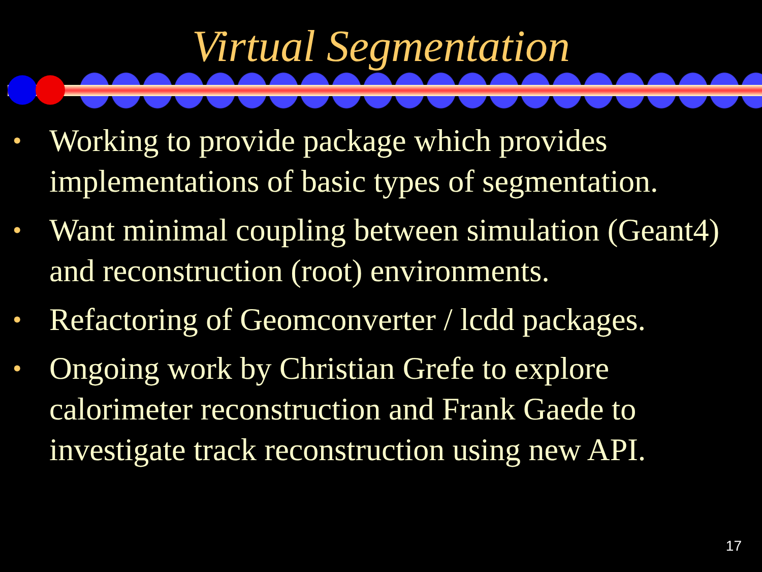Virtual Segmentation
• Working to provide package which provides implementations of basic types of segmentation.
• Want minimal coupling between simulation (Geant4) and reconstruction (root) environments.
• Refactoring of Geomconverter / lcdd packages.
• Ongoing work by Christian Grefe to explore calorimeter reconstruction and Frank Gaede to investigate track reconstruction using new API.
17